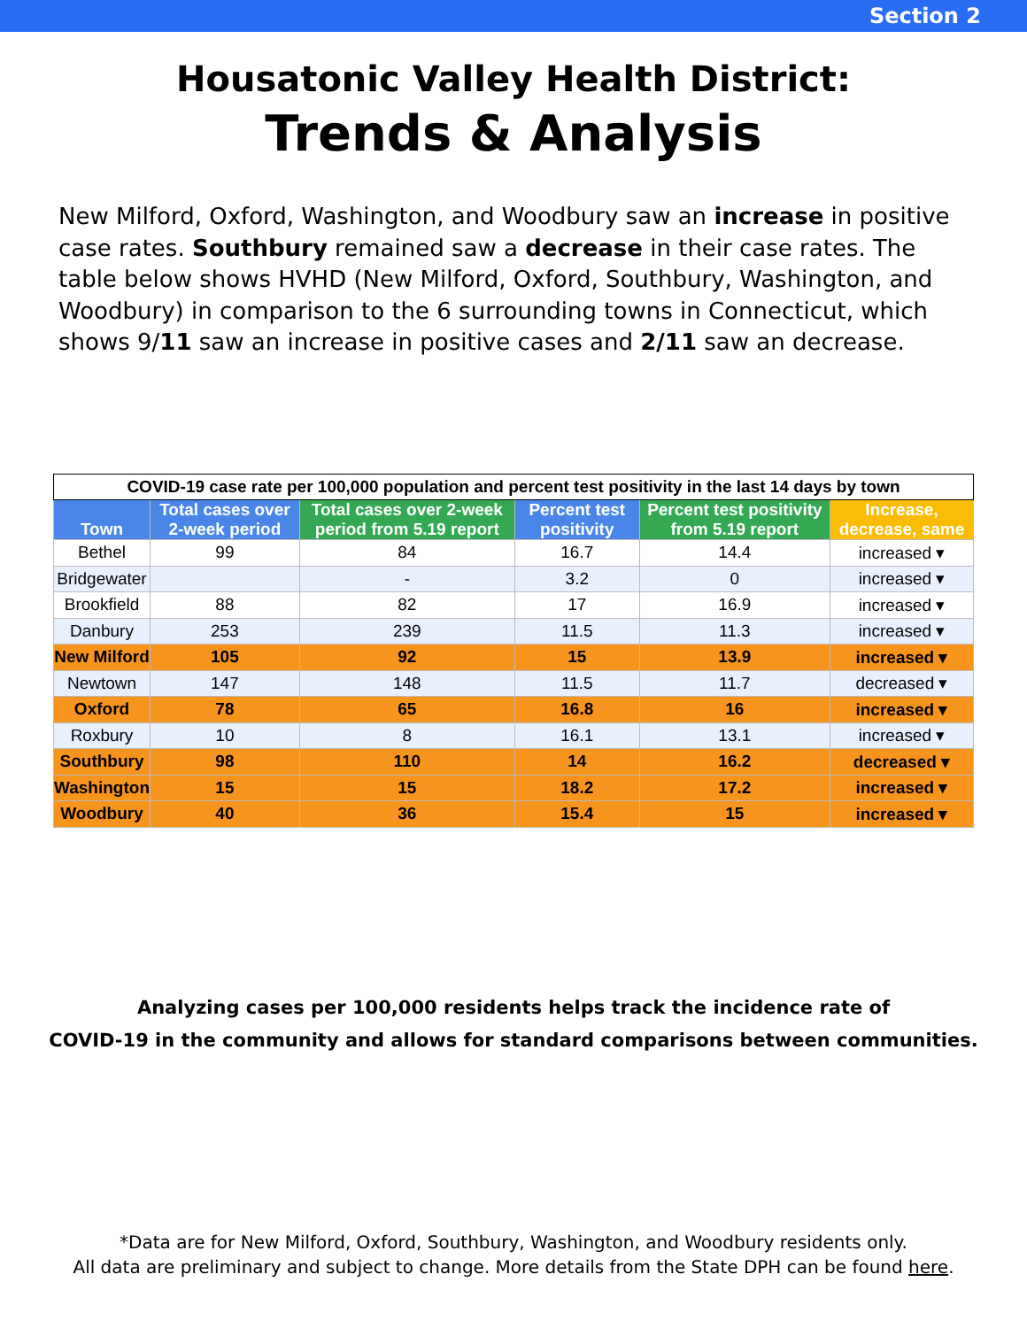Section 2
Housatonic Valley Health District:
Trends & Analysis
New Milford, Oxford, Washington, and Woodbury saw an increase in positive case rates. Southbury remained saw a decrease in their case rates. The table below shows HVHD (New Milford, Oxford, Southbury, Washington, and Woodbury) in comparison to the 6 surrounding towns in Connecticut, which shows 9/11 saw an increase in positive cases and 2/11 saw an decrease.
| COVID-19 case rate per 100,000 population and percent test positivity in the last 14 days by town | | | | | |
| Town | Total cases over 2-week period | Total cases over 2-week period from 5.19 report | Percent test positivity | Percent test positivity from 5.19 report | Increase, decrease, same |
| Bethel | 99 | 84 | 16.7 | 14.4 | increased ▾ |
| Bridgewater | | - | 3.2 | 0 | increased ▾ |
| Brookfield | 88 | 82 | 17 | 16.9 | increased ▾ |
| Danbury | 253 | 239 | 11.5 | 11.3 | increased ▾ |
| New Milford | 105 | 92 | 15 | 13.9 | increased ▾ |
| Newtown | 147 | 148 | 11.5 | 11.7 | decreased ▾ |
| Oxford | 78 | 65 | 16.8 | 16 | increased ▾ |
| Roxbury | 10 | 8 | 16.1 | 13.1 | increased ▾ |
| Southbury | 98 | 110 | 14 | 16.2 | decreased ▾ |
| Washington | 15 | 15 | 18.2 | 17.2 | increased ▾ |
| Woodbury | 40 | 36 | 15.4 | 15 | increased ▾ |
Analyzing cases per 100,000 residents helps track the incidence rate of
COVID-19 in the community and allows for standard comparisons between communities.
*Data are for New Milford, Oxford, Southbury, Washington, and Woodbury residents only.
All data are preliminary and subject to change. More details from the State DPH can be found here.